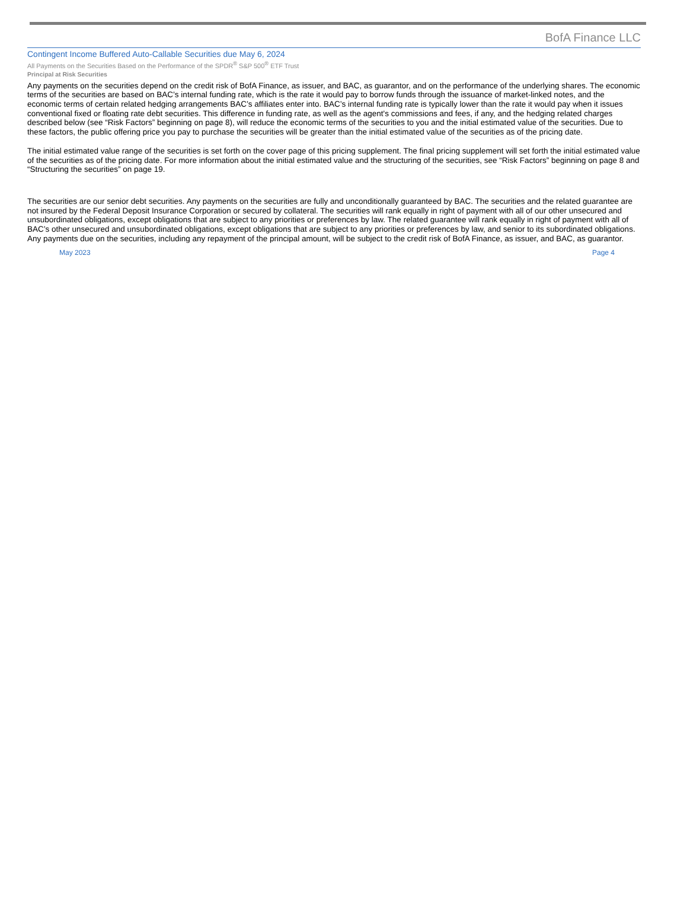BofA Finance LLC
Contingent Income Buffered Auto-Callable Securities due May 6, 2024
All Payments on the Securities Based on the Performance of the SPDR<sup>®</sup> S&P 500<sup>®</sup> ETF Trust
Principal at Risk Securities
Any payments on the securities depend on the credit risk of BofA Finance, as issuer, and BAC, as guarantor, and on the performance of the underlying shares. The economic terms of the securities are based on BAC’s internal funding rate, which is the rate it would pay to borrow funds through the issuance of market-linked notes, and the economic terms of certain related hedging arrangements BAC’s affiliates enter into. BAC’s internal funding rate is typically lower than the rate it would pay when it issues conventional fixed or floating rate debt securities. This difference in funding rate, as well as the agent's commissions and fees, if any, and the hedging related charges described below (see “Risk Factors” beginning on page 8), will reduce the economic terms of the securities to you and the initial estimated value of the securities. Due to these factors, the public offering price you pay to purchase the securities will be greater than the initial estimated value of the securities as of the pricing date.
The initial estimated value range of the securities is set forth on the cover page of this pricing supplement. The final pricing supplement will set forth the initial estimated value of the securities as of the pricing date. For more information about the initial estimated value and the structuring of the securities, see “Risk Factors” beginning on page 8 and “Structuring the securities” on page 19.
The securities are our senior debt securities. Any payments on the securities are fully and unconditionally guaranteed by BAC. The securities and the related guarantee are not insured by the Federal Deposit Insurance Corporation or secured by collateral. The securities will rank equally in right of payment with all of our other unsecured and unsubordinated obligations, except obligations that are subject to any priorities or preferences by law. The related guarantee will rank equally in right of payment with all of BAC’s other unsecured and unsubordinated obligations, except obligations that are subject to any priorities or preferences by law, and senior to its subordinated obligations. Any payments due on the securities, including any repayment of the principal amount, will be subject to the credit risk of BofA Finance, as issuer, and BAC, as guarantor.
May 2023 Page 4